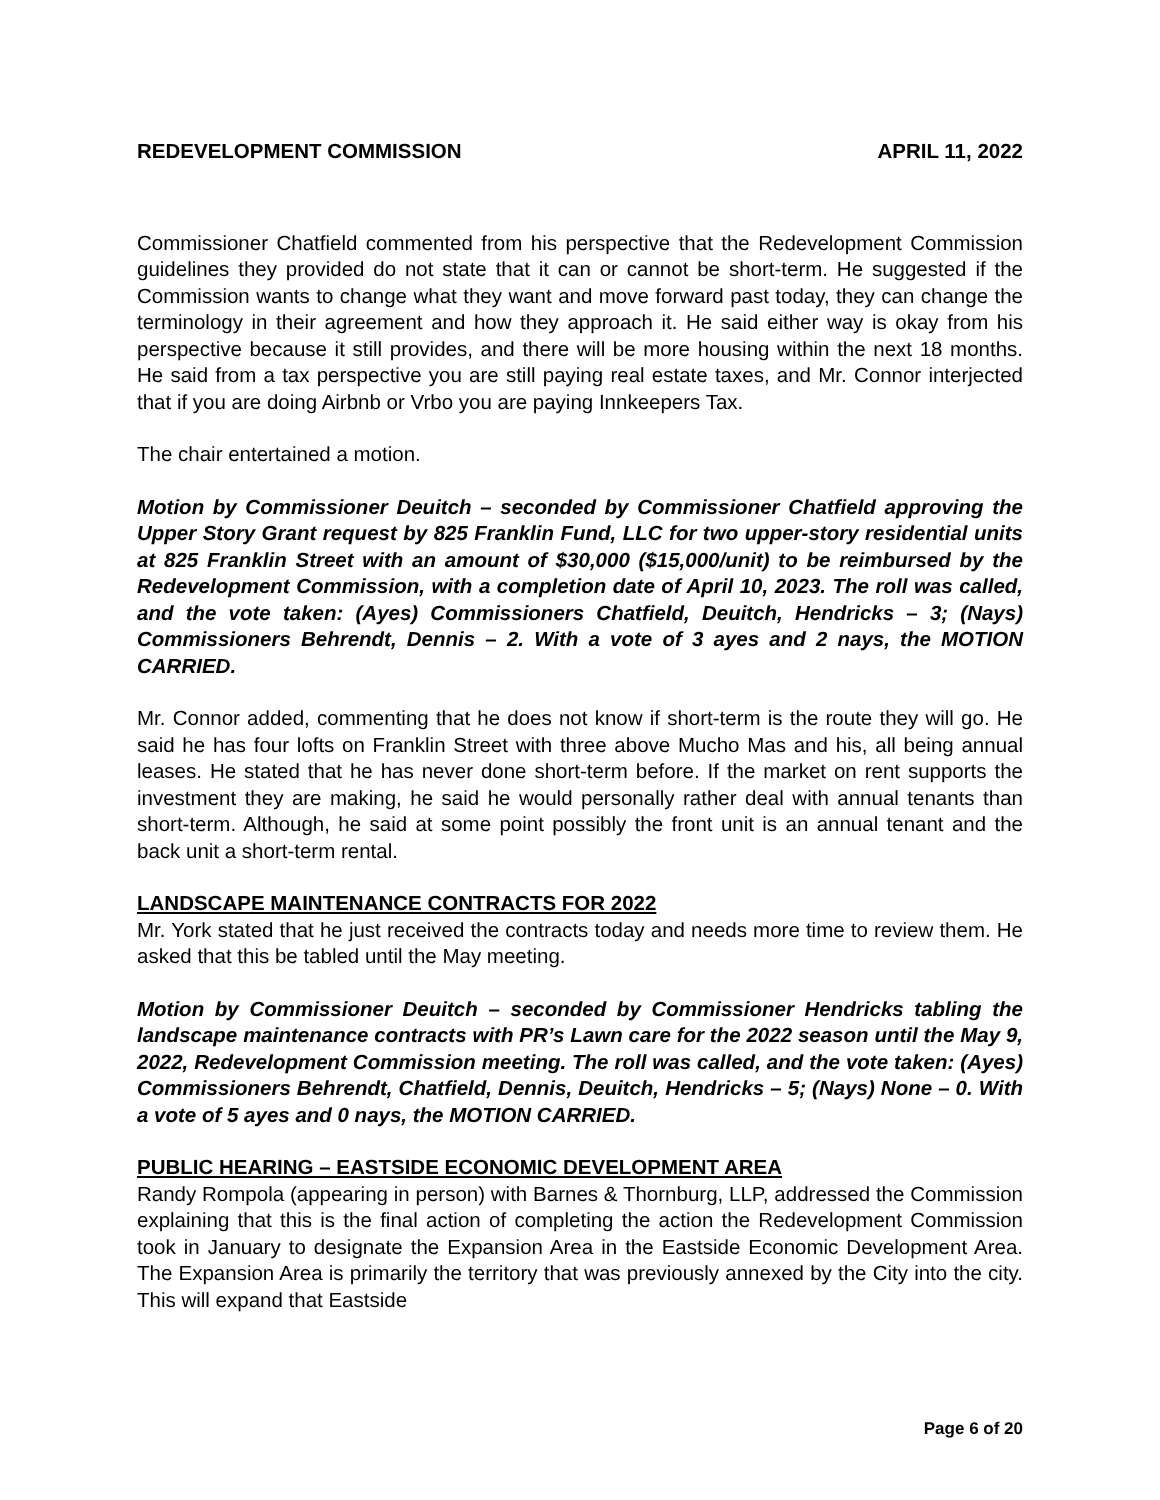REDEVELOPMENT COMMISSION APRIL 11, 2022
Commissioner Chatfield commented from his perspective that the Redevelopment Commission guidelines they provided do not state that it can or cannot be short-term. He suggested if the Commission wants to change what they want and move forward past today, they can change the terminology in their agreement and how they approach it. He said either way is okay from his perspective because it still provides, and there will be more housing within the next 18 months. He said from a tax perspective you are still paying real estate taxes, and Mr. Connor interjected that if you are doing Airbnb or Vrbo you are paying Innkeepers Tax.
The chair entertained a motion.
Motion by Commissioner Deuitch – seconded by Commissioner Chatfield approving the Upper Story Grant request by 825 Franklin Fund, LLC for two upper-story residential units at 825 Franklin Street with an amount of $30,000 ($15,000/unit) to be reimbursed by the Redevelopment Commission, with a completion date of April 10, 2023. The roll was called, and the vote taken: (Ayes) Commissioners Chatfield, Deuitch, Hendricks – 3; (Nays) Commissioners Behrendt, Dennis – 2. With a vote of 3 ayes and 2 nays, the MOTION CARRIED.
Mr. Connor added, commenting that he does not know if short-term is the route they will go. He said he has four lofts on Franklin Street with three above Mucho Mas and his, all being annual leases. He stated that he has never done short-term before. If the market on rent supports the investment they are making, he said he would personally rather deal with annual tenants than short-term. Although, he said at some point possibly the front unit is an annual tenant and the back unit a short-term rental.
LANDSCAPE MAINTENANCE CONTRACTS FOR 2022
Mr. York stated that he just received the contracts today and needs more time to review them. He asked that this be tabled until the May meeting.
Motion by Commissioner Deuitch – seconded by Commissioner Hendricks tabling the landscape maintenance contracts with PR’s Lawn care for the 2022 season until the May 9, 2022, Redevelopment Commission meeting. The roll was called, and the vote taken: (Ayes) Commissioners Behrendt, Chatfield, Dennis, Deuitch, Hendricks – 5; (Nays) None – 0. With a vote of 5 ayes and 0 nays, the MOTION CARRIED.
PUBLIC HEARING – EASTSIDE ECONOMIC DEVELOPMENT AREA
Randy Rompola (appearing in person) with Barnes & Thornburg, LLP, addressed the Commission explaining that this is the final action of completing the action the Redevelopment Commission took in January to designate the Expansion Area in the Eastside Economic Development Area. The Expansion Area is primarily the territory that was previously annexed by the City into the city. This will expand that Eastside
Page 6 of 20